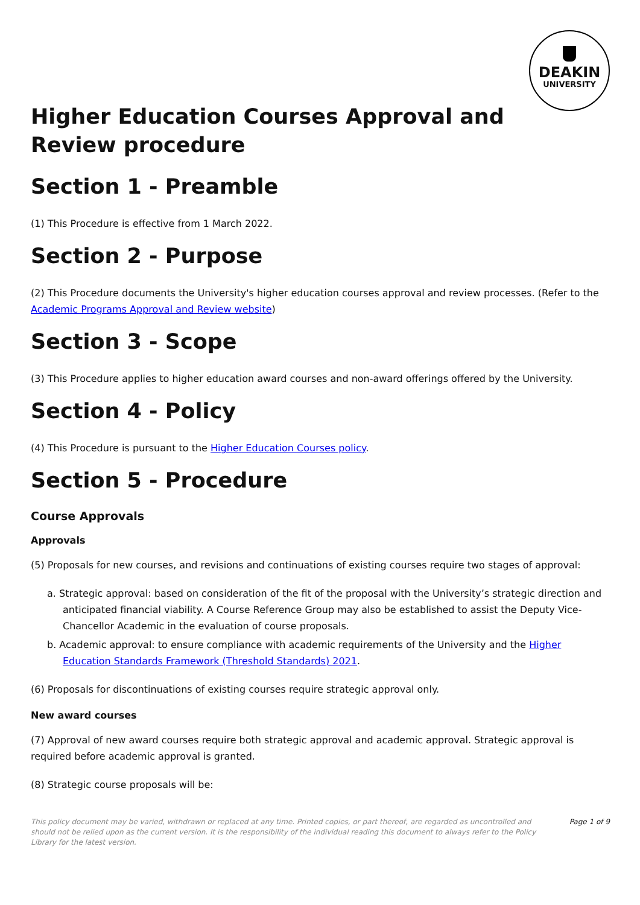DEAKIN
UNIVERSITY
Higher Education Courses Approval and Review procedure
Section 1 - Preamble
(1) This Procedure is effective from 1 March 2022.
Section 2 - Purpose
(2) This Procedure documents the University's higher education courses approval and review processes. (Refer to the Academic Programs Approval and Review website)
Section 3 - Scope
(3) This Procedure applies to higher education award courses and non-award offerings offered by the University.
Section 4 - Policy
(4) This Procedure is pursuant to the Higher Education Courses policy.
Section 5 - Procedure
Course Approvals
Approvals
(5) Proposals for new courses, and revisions and continuations of existing courses require two stages of approval:
a. Strategic approval: based on consideration of the fit of the proposal with the University’s strategic direction and anticipated financial viability. A Course Reference Group may also be established to assist the Deputy Vice-Chancellor Academic in the evaluation of course proposals.
b. Academic approval: to ensure compliance with academic requirements of the University and the Higher Education Standards Framework (Threshold Standards) 2021.
(6) Proposals for discontinuations of existing courses require strategic approval only.
New award courses
(7) Approval of new award courses require both strategic approval and academic approval. Strategic approval is required before academic approval is granted.
(8) Strategic course proposals will be:
This policy document may be varied, withdrawn or replaced at any time. Printed copies, or part thereof, are regarded as uncontrolled and should not be relied upon as the current version. It is the responsibility of the individual reading this document to always refer to the Policy Library for the latest version.
Page 1 of 9